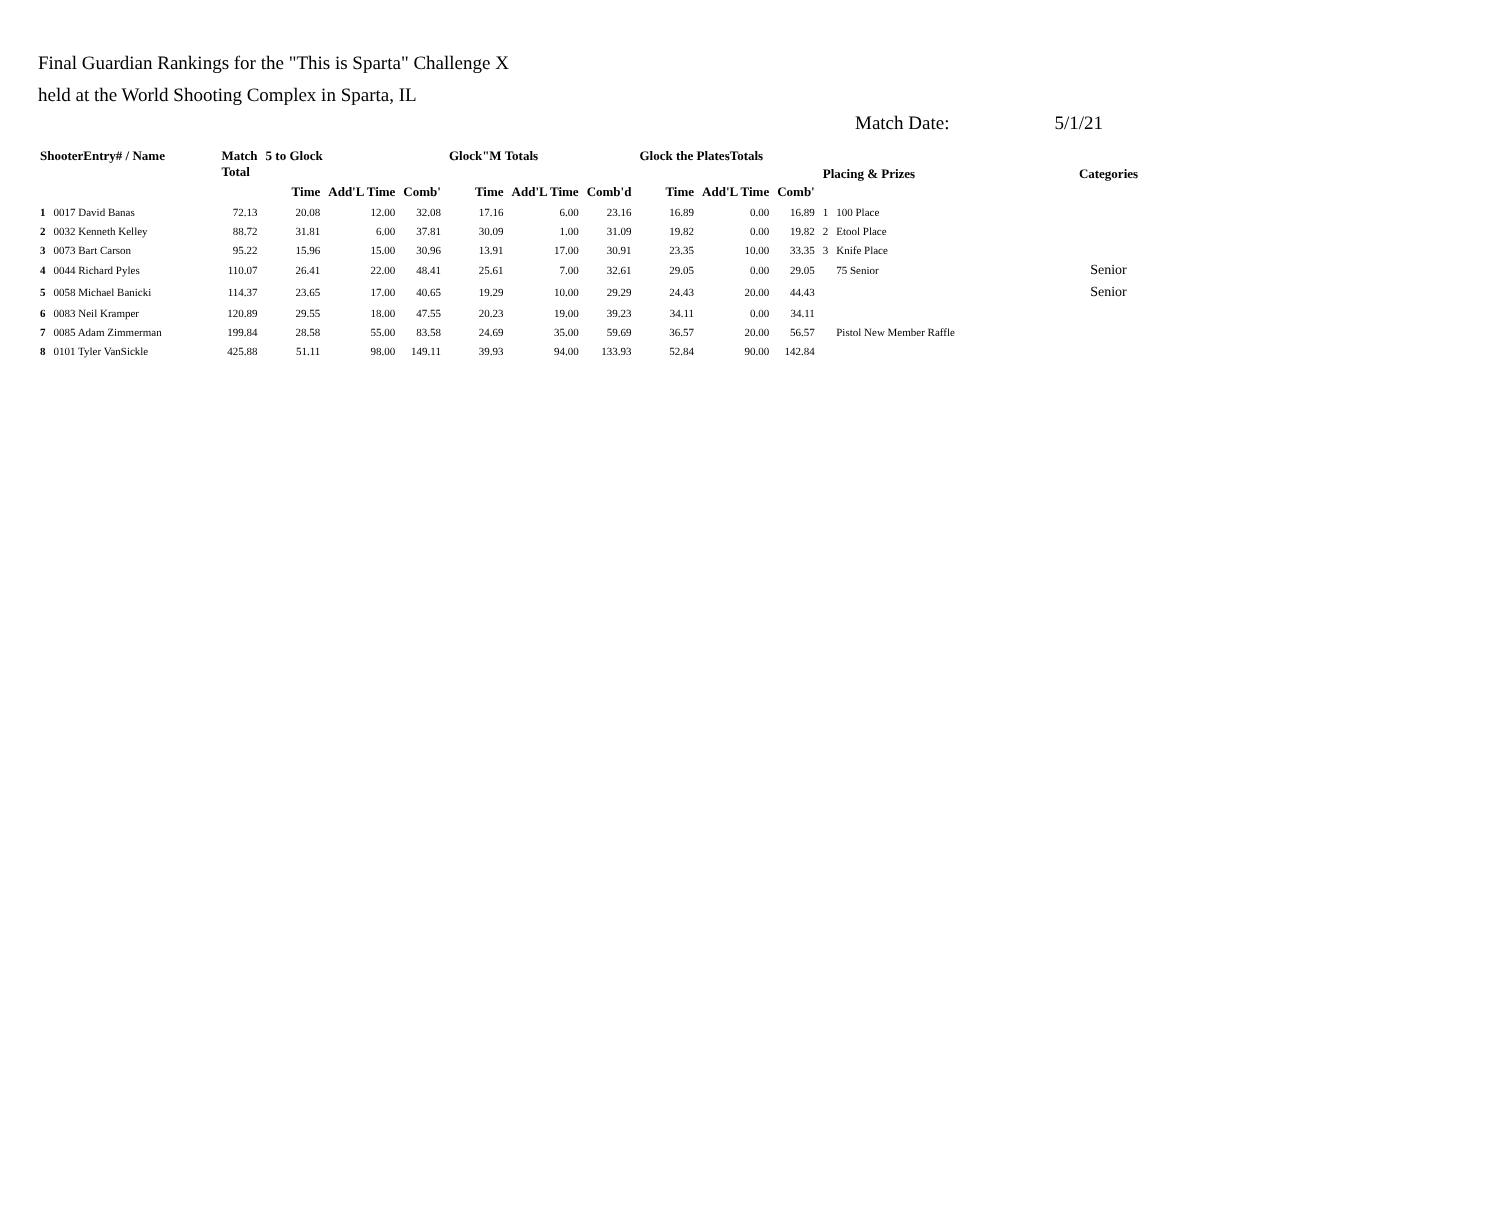Final Guardian Rankings for the "This is Sparta" Challenge X
held at the World Shooting Complex in Sparta, IL
Match Date: 5/1/21
| ShooterEntry# / Name | | Match Total | 5 to Glock | | | Glock"M Totals | | | Glock the PlatesTotals | | | Placing & Prizes | | Categories |
| --- | --- | --- | --- | --- | --- | --- | --- | --- | --- | --- | --- | --- | --- | --- |
| | | | Time | Add'L Time | Comb' | Time | Add'L Time | Comb'd | Time | Add'L Time | Comb' | | | |
| 1 | 0017 David Banas | 72.13 | 20.08 | 12.00 | 32.08 | 17.16 | 6.00 | 23.16 | 16.89 | 0.00 | 16.89 | 1 | 100 Place | |
| 2 | 0032 Kenneth Kelley | 88.72 | 31.81 | 6.00 | 37.81 | 30.09 | 1.00 | 31.09 | 19.82 | 0.00 | 19.82 | 2 | Etool Place | |
| 3 | 0073 Bart Carson | 95.22 | 15.96 | 15.00 | 30.96 | 13.91 | 17.00 | 30.91 | 23.35 | 10.00 | 33.35 | 3 | Knife Place | |
| 4 | 0044 Richard Pyles | 110.07 | 26.41 | 22.00 | 48.41 | 25.61 | 7.00 | 32.61 | 29.05 | 0.00 | 29.05 | | 75 Senior | Senior |
| 5 | 0058 Michael Banicki | 114.37 | 23.65 | 17.00 | 40.65 | 19.29 | 10.00 | 29.29 | 24.43 | 20.00 | 44.43 | | | Senior |
| 6 | 0083 Neil Kramper | 120.89 | 29.55 | 18.00 | 47.55 | 20.23 | 19.00 | 39.23 | 34.11 | 0.00 | 34.11 | | | |
| 7 | 0085 Adam Zimmerman | 199.84 | 28.58 | 55.00 | 83.58 | 24.69 | 35.00 | 59.69 | 36.57 | 20.00 | 56.57 | | Pistol New Member Raffle | |
| 8 | 0101 Tyler VanSickle | 425.88 | 51.11 | 98.00 | 149.11 | 39.93 | 94.00 | 133.93 | 52.84 | 90.00 | 142.84 | | | |